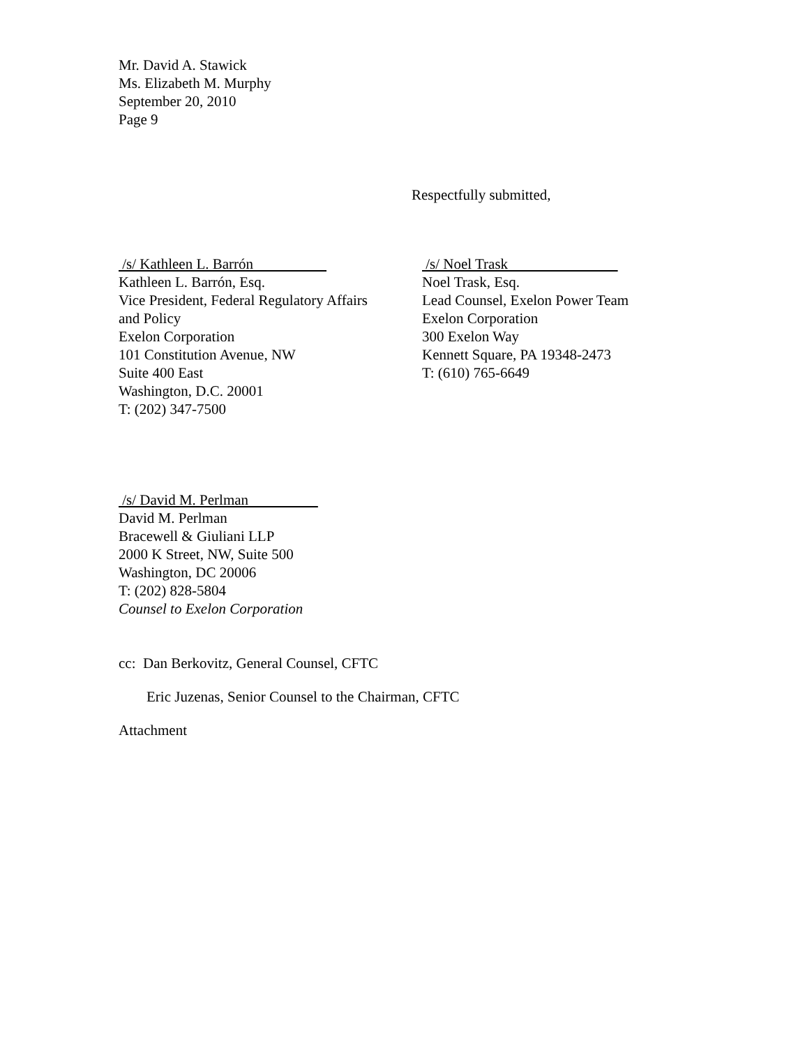Mr. David A. Stawick
Ms. Elizabeth M. Murphy
September 20, 2010
Page 9
Respectfully submitted,
/s/ Kathleen L. Barrón
Kathleen L. Barrón, Esq.
Vice President, Federal Regulatory Affairs
and Policy
Exelon Corporation
101 Constitution Avenue, NW
Suite 400 East
Washington, D.C. 20001
T: (202) 347-7500
/s/ Noel Trask
Noel Trask, Esq.
Lead Counsel, Exelon Power Team
Exelon Corporation
300 Exelon Way
Kennett Square, PA 19348-2473
T: (610) 765-6649
/s/ David M. Perlman
David M. Perlman
Bracewell & Giuliani LLP
2000 K Street, NW, Suite 500
Washington, DC 20006
T: (202) 828-5804
Counsel to Exelon Corporation
cc: Dan Berkovitz, General Counsel, CFTC
Eric Juzenas, Senior Counsel to the Chairman, CFTC
Attachment